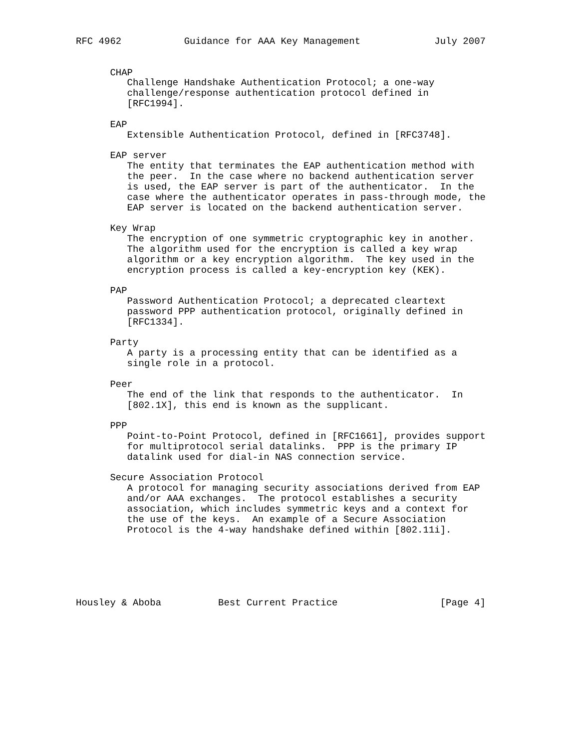RFC 4962           Guidance for AAA Key Management             July 2007


      CHAP
         Challenge Handshake Authentication Protocol; a one-way
         challenge/response authentication protocol defined in
         [RFC1994].

      EAP
         Extensible Authentication Protocol, defined in [RFC3748].

      EAP server
         The entity that terminates the EAP authentication method with
         the peer.  In the case where no backend authentication server
         is used, the EAP server is part of the authenticator.  In the
         case where the authenticator operates in pass-through mode, the
         EAP server is located on the backend authentication server.

      Key Wrap
         The encryption of one symmetric cryptographic key in another.
         The algorithm used for the encryption is called a key wrap
         algorithm or a key encryption algorithm.  The key used in the
         encryption process is called a key-encryption key (KEK).

      PAP
         Password Authentication Protocol; a deprecated cleartext
         password PPP authentication protocol, originally defined in
         [RFC1334].

      Party
         A party is a processing entity that can be identified as a
         single role in a protocol.

      Peer
         The end of the link that responds to the authenticator.  In
         [802.1X], this end is known as the supplicant.

      PPP
         Point-to-Point Protocol, defined in [RFC1661], provides support
         for multiprotocol serial datalinks.  PPP is the primary IP
         datalink used for dial-in NAS connection service.

      Secure Association Protocol
         A protocol for managing security associations derived from EAP
         and/or AAA exchanges.  The protocol establishes a security
         association, which includes symmetric keys and a context for
         the use of the keys.  An example of a Secure Association
         Protocol is the 4-way handshake defined within [802.11i].






Housley & Aboba          Best Current Practice                  [Page 4]